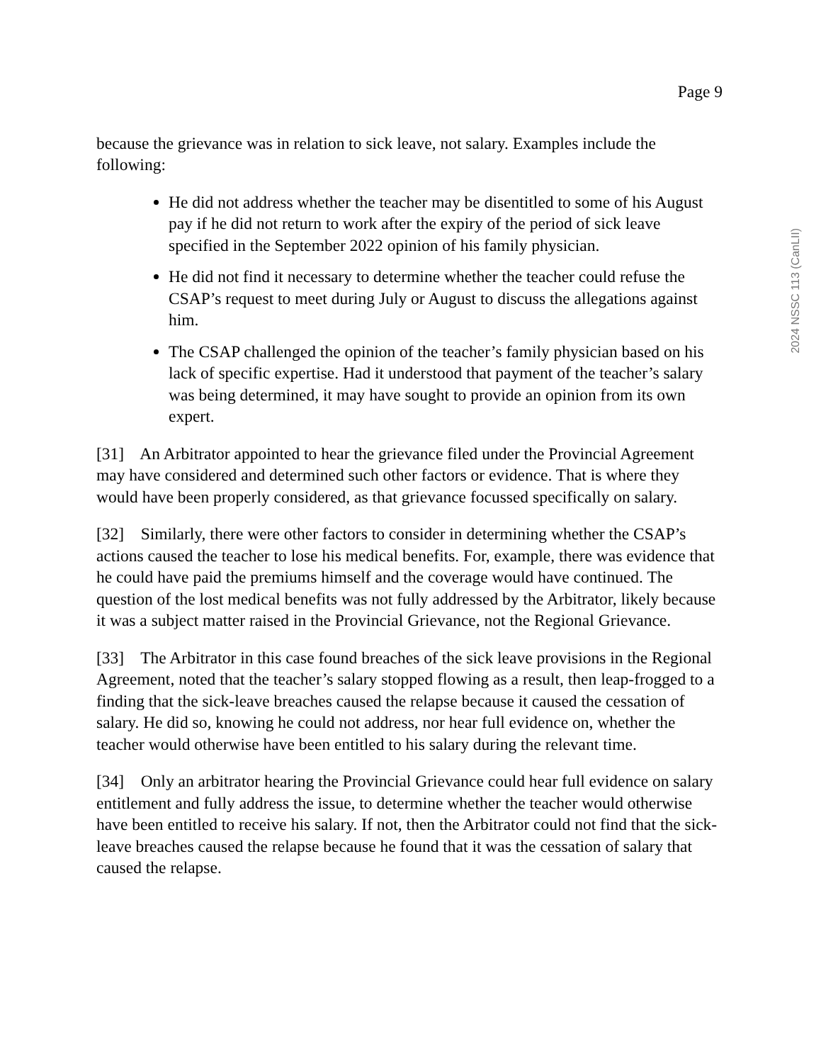Page 9
because the grievance was in relation to sick leave, not salary. Examples include the following:
He did not address whether the teacher may be disentitled to some of his August pay if he did not return to work after the expiry of the period of sick leave specified in the September 2022 opinion of his family physician.
He did not find it necessary to determine whether the teacher could refuse the CSAP’s request to meet during July or August to discuss the allegations against him.
The CSAP challenged the opinion of the teacher’s family physician based on his lack of specific expertise. Had it understood that payment of the teacher’s salary was being determined, it may have sought to provide an opinion from its own expert.
[31] An Arbitrator appointed to hear the grievance filed under the Provincial Agreement may have considered and determined such other factors or evidence. That is where they would have been properly considered, as that grievance focussed specifically on salary.
[32] Similarly, there were other factors to consider in determining whether the CSAP’s actions caused the teacher to lose his medical benefits. For, example, there was evidence that he could have paid the premiums himself and the coverage would have continued. The question of the lost medical benefits was not fully addressed by the Arbitrator, likely because it was a subject matter raised in the Provincial Grievance, not the Regional Grievance.
[33] The Arbitrator in this case found breaches of the sick leave provisions in the Regional Agreement, noted that the teacher’s salary stopped flowing as a result, then leap-frogged to a finding that the sick-leave breaches caused the relapse because it caused the cessation of salary. He did so, knowing he could not address, nor hear full evidence on, whether the teacher would otherwise have been entitled to his salary during the relevant time.
[34] Only an arbitrator hearing the Provincial Grievance could hear full evidence on salary entitlement and fully address the issue, to determine whether the teacher would otherwise have been entitled to receive his salary. If not, then the Arbitrator could not find that the sick-leave breaches caused the relapse because he found that it was the cessation of salary that caused the relapse.
2024 NSSC 113 (CanLII)